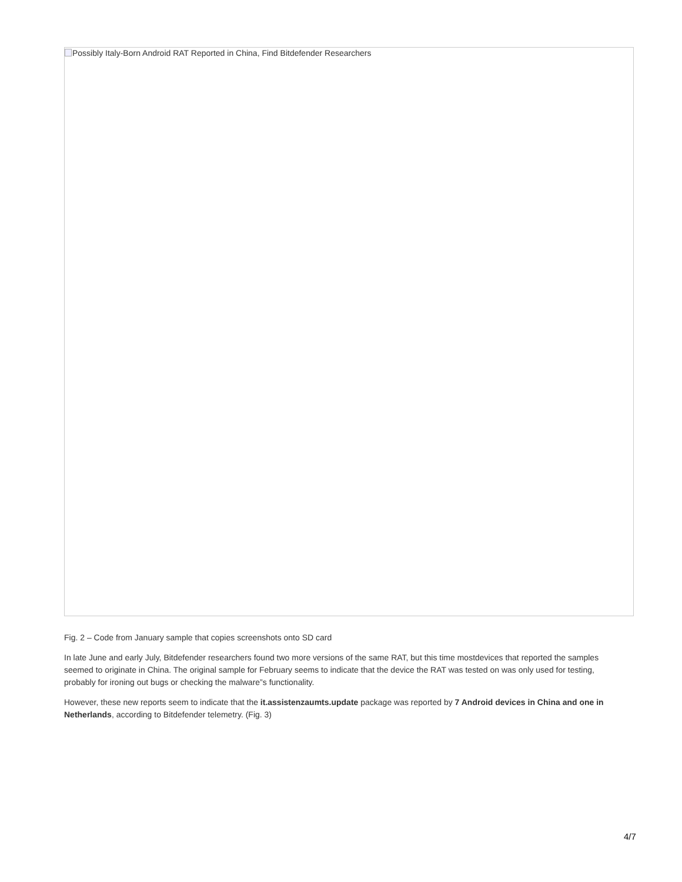Possibly Italy-Born Android RAT Reported in China, Find Bitdefender Researchers
Fig. 2 – Code from January sample that copies screenshots onto SD card
In late June and early July, Bitdefender researchers found two more versions of the same RAT, but this time mostdevices that reported the samples seemed to originate in China. The original sample for February seems to indicate that the device the RAT was tested on was only used for testing, probably for ironing out bugs or checking the malware”s functionality.
However, these new reports seem to indicate that the it.assistenzaumts.update package was reported by 7 Android devices in China and one in Netherlands, according to Bitdefender telemetry. (Fig. 3)
4/7